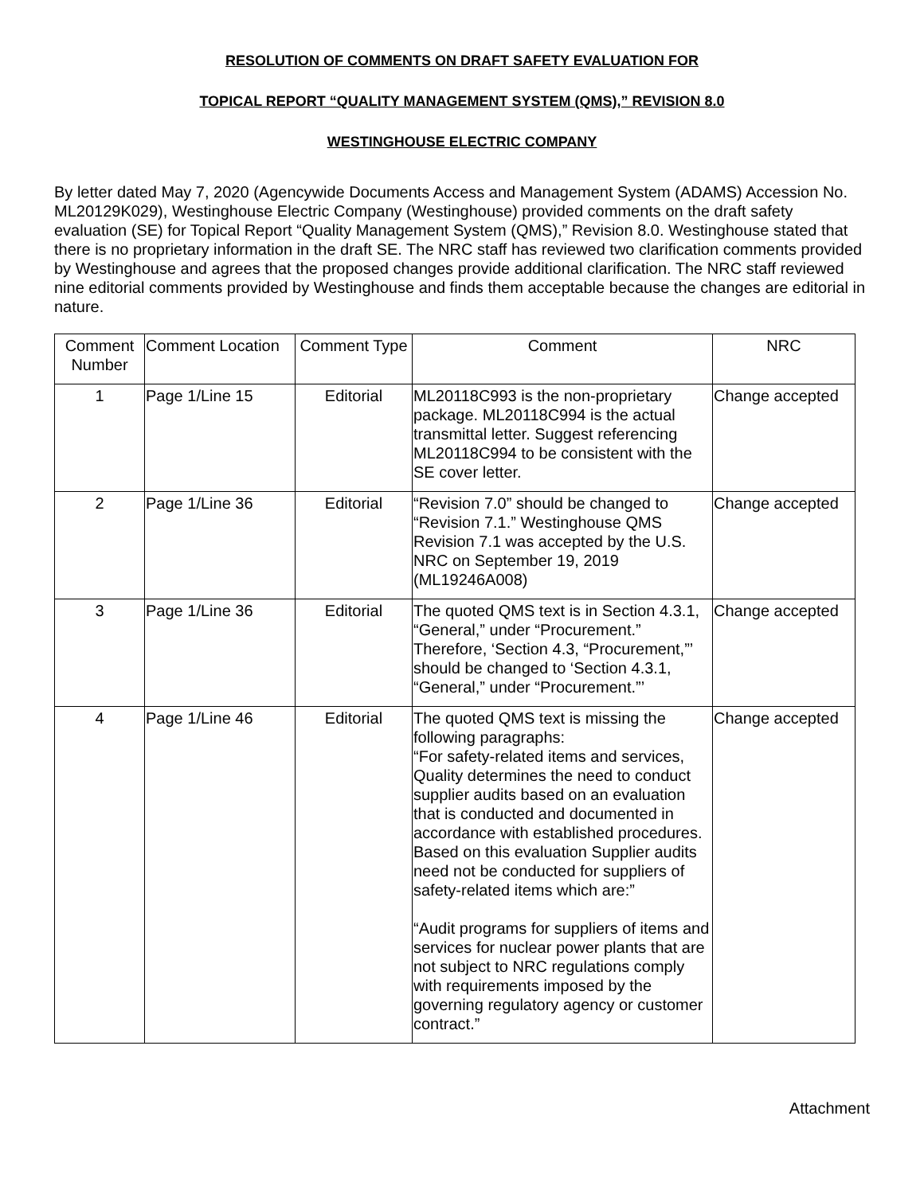RESOLUTION OF COMMENTS ON DRAFT SAFETY EVALUATION FOR
TOPICAL REPORT “QUALITY MANAGEMENT SYSTEM (QMS),” REVISION 8.0
WESTINGHOUSE ELECTRIC COMPANY
By letter dated May 7, 2020 (Agencywide Documents Access and Management System (ADAMS) Accession No. ML20129K029), Westinghouse Electric Company (Westinghouse) provided comments on the draft safety evaluation (SE) for Topical Report “Quality Management System (QMS),” Revision 8.0. Westinghouse stated that there is no proprietary information in the draft SE. The NRC staff has reviewed two clarification comments provided by Westinghouse and agrees that the proposed changes provide additional clarification. The NRC staff reviewed nine editorial comments provided by Westinghouse and finds them acceptable because the changes are editorial in nature.
| Comment Number | Comment Location | Comment Type | Comment | NRC |
| --- | --- | --- | --- | --- |
| 1 | Page 1/Line 15 | Editorial | ML20118C993 is the non-proprietary package. ML20118C994 is the actual transmittal letter. Suggest referencing ML20118C994 to be consistent with the SE cover letter. | Change accepted |
| 2 | Page 1/Line 36 | Editorial | “Revision 7.0” should be changed to “Revision 7.1.” Westinghouse QMS Revision 7.1 was accepted by the U.S. NRC on September 19, 2019 (ML19246A008) | Change accepted |
| 3 | Page 1/Line 36 | Editorial | The quoted QMS text is in Section 4.3.1, “General,” under “Procurement.” Therefore, ‘Section 4.3, “Procurement,”’ should be changed to ‘Section 4.3.1, “General,” under “Procurement.”’ | Change accepted |
| 4 | Page 1/Line 46 | Editorial | The quoted QMS text is missing the following paragraphs: “For safety-related items and services, Quality determines the need to conduct supplier audits based on an evaluation that is conducted and documented in accordance with established procedures. Based on this evaluation Supplier audits need not be conducted for suppliers of safety-related items which are:” “Audit programs for suppliers of items and services for nuclear power plants that are not subject to NRC regulations comply with requirements imposed by the governing regulatory agency or customer contract.” | Change accepted |
Attachment